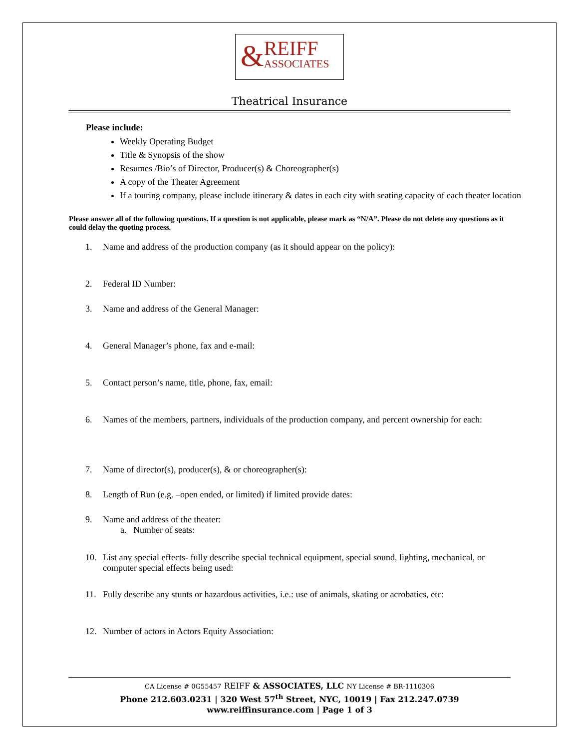&
REIFF
ASSOCIATES
Theatrical Insurance
Please include:
Weekly Operating Budget
Title & Synopsis of the show
Resumes /Bio’s of Director, Producer(s) & Choreographer(s)
A copy of the Theater Agreement
If a touring company, please include itinerary & dates in each city with seating capacity of each theater location
Please answer all of the following questions. If a question is not applicable, please mark as “N/A”. Please do not delete any questions as it could delay the quoting process.
1. Name and address of the production company (as it should appear on the policy):
2. Federal ID Number:
3. Name and address of the General Manager:
4. General Manager’s phone, fax and e-mail:
5. Contact person’s name, title, phone, fax, email:
6. Names of the members, partners, individuals of the production company, and percent ownership for each:
7. Name of director(s), producer(s), & or choreographer(s):
8. Length of Run (e.g. –open ended, or limited) if limited provide dates:
9. Name and address of the theater:
a. Number of seats:
10. List any special effects- fully describe special technical equipment, special sound, lighting, mechanical, or computer special effects being used:
11. Fully describe any stunts or hazardous activities, i.e.: use of animals, skating or acrobatics, etc:
12. Number of actors in Actors Equity Association:
CA License # 0G55457 REIFF & ASSOCIATES, LLC NY License # BR-1110306
Phone 212.603.0231 | 320 West 57<sup>th</sup> Street, NYC, 10019 | Fax 212.247.0739
www.reiffinsurance.com | Page 1 of 3